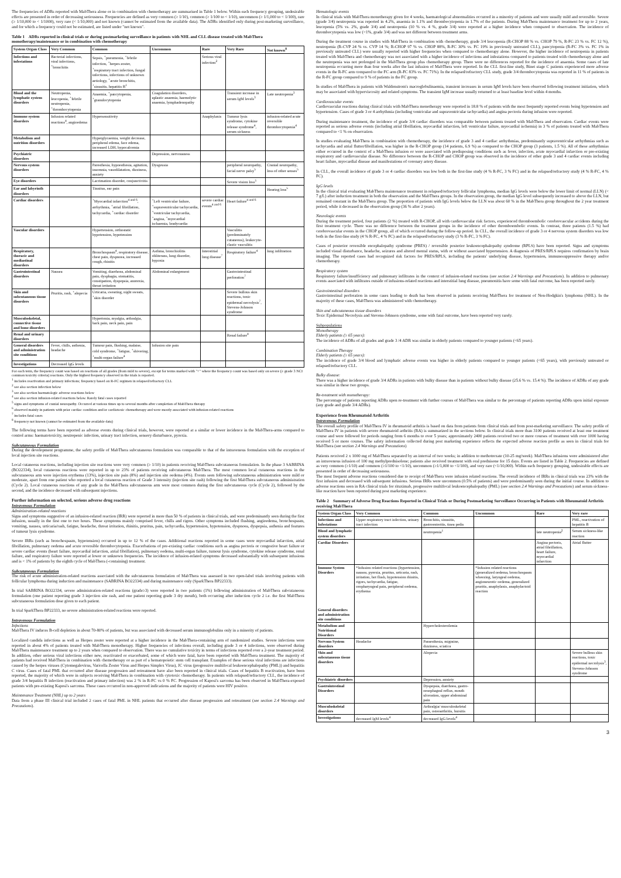The frequencies of ADRs reported with MabThera alone or in combination with chemotherapy are summarised in Table 1 below. Within each frequency grouping, undesirable effects are presented in order of decreasing seriousness. Frequencies are defined as very common (≥ 1/10), common (≥ 1/100 to < 1/10), uncommon (≥ 1/1,000 to < 1/100), rare (≥ 1/10,000 to < 1/1000), very rare (< 1/10,000) and not known (cannot be estimated from the available data). The ADRs identified only during post-marketing surveillance, and for which a frequency could not be estimated, are listed under "not known".
Table 1 ADRs reported in clinical trials or during postmarketing surveillance in patients with NHL and CLL disease treated with MabThera monotherapy/maintenance or in combination with chemotherapy
| System Organ Class | Very Common | Common | Uncommon | Rare | Very Rare | Not known<sup>8</sup> |
| --- | --- | --- | --- | --- | --- | --- |
| Infections and infestations | Bacterial infections, viral infections, <sup>+</sup>bronchitis | Sepsis, <sup>+</sup>pneumonia, <sup>+</sup>febrile infection, <sup>+</sup>herpes zoster, <sup>+</sup>respiratory tract infection, fungal infections, infections of unknown aetiology, <sup>+</sup>acute bronchitis, <sup>+</sup>sinusitis, hepatitis B<sup>1</sup> | | Serious viral infection<sup>2</sup> | | |
| Blood and the lymphatic system disorders | Neutropenia, leucopenia, <sup>+</sup>febrile neutropenia, <sup>+</sup>thrombocytopenia | Anaemia, <sup>+</sup>pancytopenia, <sup>+</sup>granulocytopenia | Coagulation disorders, aplastic anaemia, haemolytic anaemia, lymphadenopathy | | Transient increase in serum IgM levels<sup>3</sup> | Late neutropenia<sup>3</sup> |
| Immune system disorders | Infusion related reactions<sup>4</sup>, angioedema | Hypersensitivity | | Anaphylaxis | Tumour lysis syndrome, cytokine release syndrome<sup>4</sup>, serum sickness | infusion-related acute reversible thrombocytopenia<sup>4</sup> |
| Metabolism and nutrition disorders | | Hyperglycaemia, weight decrease, peripheral edema, face edema, increased LDH, hypocalcemia | | | | |
| Psychiatric disorders | | | Depression, nervousness | | | |
| Nervous system disorders | | Paresthesia, hypoesthesia, agitation, insomnia, vasodilatation, dizziness, anxiety | Dysgeusia | | peripheral neuropathy, facial nerve palsy<sup>5</sup> | Cranial neuropathy, loss of other senses<sup>5</sup> |
| Eye disorders | | Lacrimation disorder, conjunctivitis | | | Severe vision loss<sup>5</sup> | |
| Ear and labyrinth disorders | | Tinnitus, ear pain | | | | Hearing loss<sup>5</sup> |
| Cardiac disorders | | <sup>+</sup>Myocardial infarction<sup>4 and 6</sup>, arrhythmia, <sup>+</sup>atrial fibrillation, tachycardia, <sup>+</sup>cardiac disorder | <sup>+</sup>Left ventricular failure, <sup>+</sup>supraventricular tachycardia, <sup>+</sup>ventricular tachycardia, <sup>+</sup>angina, <sup>+</sup>myocardial ischaemia, bradycardia | severe cardiac events<sup>4 and 6</sup> | Heart failure<sup>4 and 6</sup> | |
| Vascular disorders | | Hypertension, orthostatic hypotension, hypotension | | | Vasculitis (predominately cutaneous), leukocyte-clastic vasculitis | |
| Respiratory, thoracic and mediastinal disorders | | Bronchospasm<sup>4</sup>, respiratory disease, chest pain, dyspnoea, increased cough, rhinitis | Asthma, bronchiolitis obliterans, lung disorder, hypoxia | Interstitial lung disease<sup>7</sup> | Respiratory failure<sup>4</sup> | lung infiltration |
| Gastrointestinal disorders | Nausea | Vomiting, diarrhoea, abdominal pain, dysphagia, stomatitis, constipation, dyspepsia, anorexia, throat irritation | Abdominal enlargement | | Gastrointestinal perforation<sup>7</sup> | |
| Skin and subcutaneous tissue disorders | Pruritis, rash, <sup>+</sup>alopecia | Urticaria, sweating, night sweats, <sup>+</sup>skin disorder | | | Severe bullous skin reactions, toxic epidermal necrolysis<sup>7</sup>, Stevens-Johnson syndrome | |
| Musculoskeletal, connective tissue and bone disorders | | Hypertonia, myalgia, arthralgia, back pain, neck pain, pain | | | | |
| Renal and urinary disorders | | | | | Renal failure<sup>4</sup> | |
| General disorders and administration site conditions | Fever, chills, asthenia, headache | Tumour pain, flushing, malaise, cold syndrome, <sup>+</sup>fatigue, <sup>+</sup>shivering, <sup>+</sup>multi-organ failure<sup>4</sup> | Infusion site pain | | | |
| Investigations | Decreased IgG levels | | | | | |
For each term, the frequency count was based on reactions of all grades (from mild to severe), except for terms marked with "+" where the frequency count was based only on severe (≥ grade 3 NCI common toxicity criteria) reactions. Only the highest frequency observed in the trials is reported.
<sup>1</sup> includes reactivation and primary infections; frequency based on R-FC regimen in relapsed/refractory CLL
<sup>2</sup> see also section infection below
<sup>3</sup> see also section haematologic adverse reactions below
<sup>4</sup> see also section infusion-related reactions below. Rarely fatal cases reported
<sup>5</sup> signs and symptoms of cranial neuropathy. Occurred at various times up to several months after completion of MabThera therapy
<sup>6</sup> observed mainly in patients with prior cardiac condition and/or cardiotoxic chemotherapy and were mostly associated with infusion-related reactions
<sup>7</sup> includes fatal cases
<sup>8</sup> frequency not known (cannot be estimated from the available data)
The following terms have been reported as adverse events during clinical trials, however, were reported at a similar or lower incidence in the MabThera-arms compared to control arms: haematotoxicity, neutropenic infection, urinary tract infection, sensory disturbance, pyrexia.
Subcutaneous Formulation
During the development programme, the safety profile of MabThera subcutaneous formulation was comparable to that of the intravenous formulation with the exception of local injection site reactions.
Local cutaneous reactions, including injection site reactions were very common (≥ 1/10) in patients receiving MabThera subcutaneous formulation. In the phase 3 SABRINA (BO22334), local cutaneous reactions were reported in up to 23% of patients receiving subcutaneous MabThera. The most common local cutaneous reactions in the subcutaneous arm were injection erythema (13%), injection site pain (8%) and injection site oedema (4%). Events seen following subcutaneous administration were mild or moderate, apart from one patient who reported a local cutaneous reaction of Grade 3 intensity (injection site rash) following the first MabThera subcutaneous administration (Cycle 2). Local cutaneous reactions of any grade in the MabThera subcutaneous arm were most common during the first subcutaneous cycle (Cycle 2), followed by the second, and the incidence decreased with subsequent injections.
Further information on selected, serious adverse drug reactions
Intravenous Formulation
Administration-related reactions
Signs and symptoms suggestive of an infusion-related reaction (IRR) were reported in more than 50 % of patients in clinical trials, and were predominantly seen during the first infusion, usually in the first one to two hours. These symptoms mainly comprised fever, chills and rigors. Other symptoms included flushing, angioedema, bronchospasm, vomiting, nausea, urticaria/rash, fatigue, headache, throat irritation, rhinitis, pruritus, pain, tachycardia, hypertension, hypotension, dyspnoea, dyspepsia, asthenia and features of tumour lysis syndrome.
Severe IRRs (such as bronchospasm, hypotension) occurred in up to 12 % of the cases. Additional reactions reported in some cases were myocardial infarction, atrial fibrillation, pulmonary oedema and acute reversible thrombocytopenia. Exacerbations of pre-existing cardiac conditions such as angina pectoris or congestive heart failure or severe cardiac events (heart failure, myocardial infarction, atrial fibrillation), pulmonary oedema, multi-organ failure, tumour lysis syndrome, cytokine release syndrome, renal failure, and respiratory failure were reported at lower or unknown frequencies. The incidence of infusion-related symptoms decreased substantially with subsequent infusions and is < 1% of patients by the eighth cycle of MabThera (-containing) treatment.
Subcutaneous Formulation
The risk of acute administration-related reactions associated with the subcutaneous formulation of MabThera was assessed in two open-label trials involving patients with follicular lymphoma during induction and maintenance (SABRINA BO22334) and during maintenance only (SparkThera BP22333).
In trial SABRINA BO22334, severe administration-related reactions (grade≥3) were reported in two patients (1%) following administration of MabThera subcutaneous formulation (one patient reporting grade 3 injection site rash, and one patient reporting grade 3 dry mouth), both occurring after induction cycle 2 i.e. the first MabThera subcutaneous formulation dose given to each patient.
In trial SparkThera BP22333, no severe administration-related reactions were reported.
Intravenous Formulation
Infections
MabThera IV induces B-cell depletion in about 70-80% of patients, but was associated with decreased serum immunoglobulins only in a minority of patients.
Localized candida infections as well as Herpes zoster were reported at a higher incidence in the MabThera-containing arm of randomized studies. Severe infections were reported in about 4% of patients treated with MabThera monotherapy. Higher frequencies of infections overall, including grade 3 or 4 infections, were observed during MabThera maintenance treatment up to 2 years when compared to observation. There was no cumulative toxicity in terms of infections reported over a 2-year treatment period. In addition, other serious viral infections either new, reactivated or exacerbated, some of which were fatal, have been reported with MabThera treatment. The majority of patients had received MabThera in combination with chemotherapy or as part of a hematopoietic stem cell transplant. Examples of these serious viral infections are infections caused by the herpes viruses (Cytomegalovirus, Varicella Zoster Virus and Herpes Simplex Virus), JC virus (progressive multifocal leukoencephalopathy (PML)) and hepatitis C virus. Cases of fatal PML that occurred after disease progression and retreatment have also been reported in clinical trials. Cases of hepatitis B reactivation, have been reported, the majority of which were in subjects receiving MabThera in combination with cytotoxic chemotherapy. In patients with relapsed/refractory CLL, the incidence of grade 3/4 hepatitis B infection (reactivation and primary infection) was 2 % in R-FC vs 0 % FC. Progression of Kaposi's sarcoma has been observed in MabThera-exposed patients with pre-existing Kaposi's sarcoma. These cases occurred in non-approved indications and the majority of patients were HIV positive.
Maintenance Treatment (NHL) up to 2 years
Data from a phase III clinical trial included 2 cases of fatal PML in NHL patients that occurred after disease progression and retreatment (see section 2.4 Warnings and Precautions).
Hematologic events
In clinical trials with MabThera monotherapy given for 4 weeks, haematological abnormalities occurred in a minority of patients and were usually mild and reversible. Severe (grade 3/4) neutropenia was reported in 4.2%, anaemia in 1.1% and thrombocytopenia in 1.7% of the patients. During MabThera maintenance treatment for up to 2 years, leucopenia (5% vs. 2%, grade 3/4) and neutropenia (10 % vs. 4 %, grade 3/4) were reported at a higher incidence when compared to observation. The incidence of thrombocytopenia was low (<1%, grade 3/4) and was not different between treatment arms.
During the treatment course in studies with MabThera in combination with chemotherapy, grade 3/4 leucopenia (R-CHOP 88 % vs. CHOP 79 %, R-FC 23 % vs. FC 12 %), neutropenia (R-CVP 24 % vs. CVP 14 %; R-CHOP 97 % vs. CHOP 88%, R-FC 30% vs. FC 19% in previously untreated CLL), pancytopenia (R-FC 3% vs. FC 1% in previously untreated CLL) were usually reported with higher frequencies when compared to chemotherapy alone. However, the higher incidence of neutropenia in patients treated with MabThera and chemotherapy was not associated with a higher incidence of infections and infestations compared to patients treated with chemotherapy alone and the neutropenia was not prolonged in the MabThera group plus chemotherapy group. There were no differences reported for the incidence of anaemia. Some cases of late neutropenia occurring more than four weeks after the last infusion of MabThera were reported. In the CLL first-line study, Binet stage C patients experienced more adverse events in the R-FC arm compared to the FC arm (R-FC 83% vs. FC 71%). In the relapsed/refractory CLL study, grade 3/4 thrombocytopenia was reported in 11 % of patients in the R-FC group compared to 9 % of patients in the FC group.
In studies of MabThera in patients with Waldenstrom's macroglobulinaemia, transient increases in serum IgM levels have been observed following treatment initiation, which may be associated with hyperviscosity and related symptoms. The transient IgM increase usually returned to at least baseline level within 4 months.
Cardiovascular events
Cardiovascular reactions during clinical trials with MabThera monotherapy were reported in 18.8 % of patients with the most frequently reported events being hypotension and hypertension. Cases of grade 3 or 4 arrhythmia (including ventricular and supraventricular tachycardia) and angina pectoris during infusion were reported.
During maintenance treatment, the incidence of grade 3/4 cardiac disorders was comparable between patients treated with MabThera and observation. Cardiac events were reported as serious adverse events (including atrial fibrillation, myocardial infarction, left ventricular failure, myocardial ischemia) in 3 % of patients treated with MabThera compared to <1 % on observation.
In studies evaluating MabThera in combination with chemotherapy, the incidence of grade 3 and 4 cardiac arrhythmias, predominantly supraventricular arrhythmias such as tachycardia and atrial flutter/fibrillation, was higher in the R-CHOP group (14 patients, 6.9 %) as compared to the CHOP group (3 patients, 1.5 %). All of these arrhythmias either occurred in the context of a MabThera infusion or were associated with predisposing conditions such as fever, infection, acute myocardial infarction or pre-existing respiratory and cardiovascular disease. No difference between the R-CHOP and CHOP group was observed in the incidence of other grade 3 and 4 cardiac events including heart failure, myocardial disease and manifestations of coronary artery disease.
In CLL, the overall incidence of grade 3 or 4 cardiac disorders was low both in the first-line study (4 % R-FC, 3 % FC) and in the relapsed/refractory study (4 % R-FC, 4 % FC).
IgG levels
In the clinical trial evaluating MabThera maintenance treatment in relapsed/refractory follicular lymphoma, median IgG levels were below the lower limit of normal (LLN) (< 7 g/L) after induction treatment in both the observation and the MabThera groups. In the observation group, the median IgG level subsequently increased to above the LLN, but remained constant in the MabThera group. The proportion of patients with IgG levels below the LLN was about 60 % in the MabThera group throughout the 2 year treatment period, while it decreased in the observation group (36 % after 2 years).
Neurologic events
During the treatment period, four patients (2 %) treated with R-CHOP, all with cardiovascular risk factors, experienced thromboembolic cerebrovascular accidents during the first treatment cycle. There was no difference between the treatment groups in the incidence of other thromboembolic events. In contrast, three patients (1.5 %) had cerebrovascular events in the CHOP group, all of which occurred during the follow-up period. In CLL, the overall incidence of grade 3 or 4 nervous system disorders was low both in the first-line study (4 % R-FC, 4 % FC) and in the relapsed/refractory study (3 % R-FC, 3 % FC).
Cases of posterior reversible encephalopathy syndrome (PRES) / reversible posterior leukoencephalopathy syndrome (RPLS) have been reported. Signs and symptoms included visual disturbance, headache, seizures and altered mental status, with or without associated hypertension. A diagnosis of PRES/RPLS requires confirmation by brain imaging. The reported cases had recognized risk factors for PRES/RPLS, including the patients' underlying disease, hypertension, immunosuppressive therapy and/or chemotherapy.
Respiratory system
Respiratory failure/insufficiency and pulmonary infiltrates in the context of infusion-related reactions (see section 2.4 Warnings and Precautions). In addition to pulmonary events associated with infiltrates outside of infusions-related reactions and interstitial lung disease, pneumonitis have some with fatal outcome, has been reported rarely.
Gastrointestinal disorders
Gastrointestinal perforation in some cases leading to death has been observed in patients receiving MabThera for treatment of Non-Hodgkin's lymphoma (NHL). In the majority of these cases, MabThera was administered with chemotherapy.
Skin and subcutaneous tissue disorders
Toxic Epidermal Necrolysis and Stevens-Johnson syndrome, some with fatal outcome, have been reported very rarely.
Subpopulations
Monotherapy
Elderly patients (≥ 65 years):
The incidence of ADRs of all grades and grade 3 /4 ADR was similar in elderly patients compared to younger patients (<65 years).
Combination Therapy
Elderly patients (≥ 65 years):
The incidence of grade 3/4 blood and lymphatic adverse events was higher in elderly patients compared to younger patients (<65 years), with previously untreated or relapsed/refractory CLL.
Bulky disease:
There was a higher incidence of grade 3/4 ADRs in patients with bulky disease than in patients without bulky disease (25.6 % vs. 15.4 %). The incidence of ADRs of any grade was similar in these two groups.
Re-treatment with monotherapy:
The percentage of patients reporting ADRs upon re-treatment with further courses of MabThera was similar to the percentage of patients reporting ADRs upon initial exposure (any grade and grade 3/4 ADRs).
Experience from Rheumatoid Arthritis
Intravenous Formulation
The overall safety profile of MabThera IV in rheumatoid arthritis is based on data from patients from clinical trials and from post-marketing surveillance. The safety profile of MabThera IV in patients with severe rheumatoid arthritis (RA) is summarized in the sections below. In clinical trials more than 3100 patients received at least one treatment course and were followed for periods ranging from 6 months to over 5 years; approximately 2400 patients received two or more courses of treatment with over 1000 having received 5 or more courses. The safety information collected during post marketing experience reflects the expected adverse reaction profile as seen in clinical trials for MabThera (see section 2.4 Warnings and Precautions)
Patients received 2 x 1000 mg of MabThera separated by an interval of two weeks; in addition to methotrexate (10-25 mg/week). MabThera infusions were administered after an intravenous infusion of 100 mg methylprednisolone; patients also received treatment with oral prednisone for 15 days. Events are listed in Table 2. Frequencies are defined as very common (≥1/10) and common (≥1/100 to <1/10), uncommon (≥1/1,000 to <1/100), and very rare (<1/10,000). Within each frequency grouping, undesirable effects are presented in order of decreasing seriousness.
The most frequent adverse reactions considered due to receipt of MabThera were infusion related reactions. The overall incidence of IRRs in clinical trials was 23% with the first infusion and decreased with subsequent infusions. Serious IRRs were uncommon (0.5% of patients) and were predominantly seen during the initial course. In addition to adverse reactions seen in RA clinical trials for rituximab, progressive multifocal leukoencephalopathy (PML) (see section 2.4 Warnings and Precautions) and serum sickness-like reaction have been reported during post marketing experience.
Table 2 Summary of Adverse Drug Reactions Reported in Clinical Trials or During Postmarketing Surveillance Occurring in Patients with Rheumatoid Arthritis receiving MabThera
| System Organ Class | Very Common | Common | Uncommon | Rare | Very rare |
| --- | --- | --- | --- | --- | --- |
| Infections and Infestations | Upper respiratory tract infection, urinary tract infection | Bronchitis, sinusitis, gastroenteritis, tinea pedis | | | PML, reactivation of hepatitis B |
| Blood and lymphatic system disorders | | neutropenia<sup>1</sup> | | late neutropenia<sup>2</sup> | Serum sickness-like reaction |
| Cardiac Disorders | | | | Angina pectoris, atrial fibrillation, heart failure, myocardial infarction | Atrial flutter |
| Immune System Disorders General disorders and administration site conditions | *Infusion related reactions (hypertension, nausea, pyrexia, pruritus, urticaria, rash, irritation, hot flush, hypotension rhinitis, rigors, tachycardia, fatigue, oropharyngeal pain, peripheral oedema, erythema | | *Infusion related reactions (generalized oedema, bronchospasm wheezing, laryngeal oedema, angioneurotic oedema, generalized pruritis, anaphylaxis, anaphylactoid reaction | | |
| Metabolism and Nutritional Disorders | | Hypercholesterolemia | | | |
| Nervous System disorders | Headache | Paraesthesia, migraine, dizziness, sciatica | | | |
| Skin and subcutaneous tissue disorders | | Alopecia | | | Severe bullous skin reactions, toxic epidermal necrolysis<sup>3</sup>, Stevens-Johnson syndrome |
| Psychiatric disorders | | Depression, anxiety | | | |
| Gastrointestinal Disorders | | Dyspepsia, diarrhoea, gastro-oesophageal reflux, mouth ulceration, upper abdominal pain | | | |
| Musculoskeletal disorders | | Arthralgia/ musculoskeletal pain, osteoarthritis, bursitis | | | |
| Investigations | decreased IgM levels<sup>4</sup> | decreased IgG levels<sup>4</sup> | | | |
3